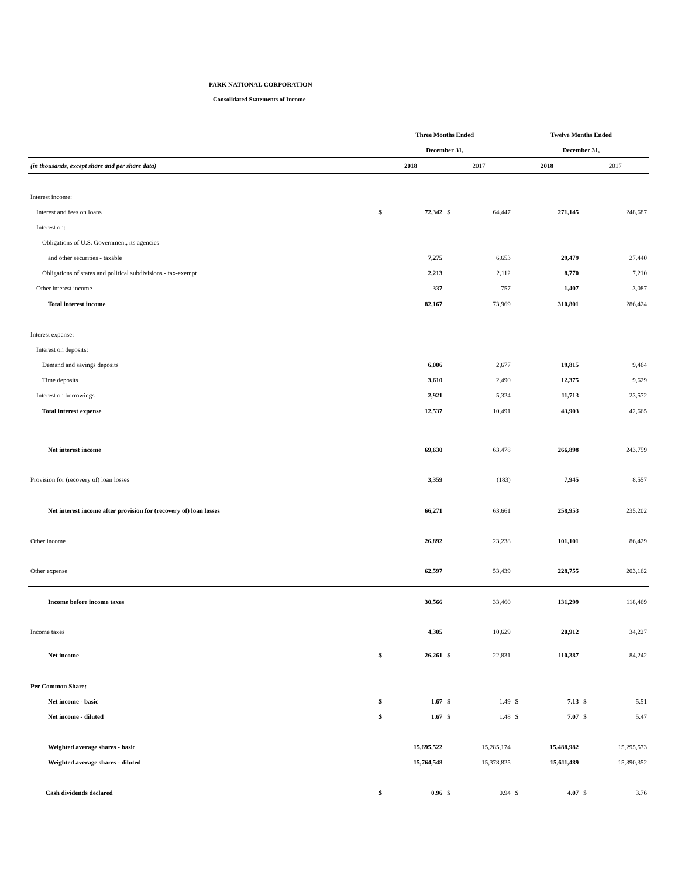PARK NATIONAL CORPORATION
Consolidated Statements of Income
| | Three Months Ended | | | | Twelve Months Ended | | | |
| --- | --- | --- | --- | --- | --- | --- | --- | --- |
| | December 31, | | | | December 31, | | | |
| (in thousands, except share and per share data) | 2018 | | 2017 | | 2018 | | 2017 | |
| Interest income: | | | | | | | | |
| Interest and fees on loans | $ | 72,342 | $ | 64,447 | | 271,145 | | 248,687 |
| Interest on: | | | | | | | | |
| Obligations of U.S. Government, its agencies | | | | | | | | |
| and other securities - taxable | | 7,275 | | 6,653 | | 29,479 | | 27,440 |
| Obligations of states and political subdivisions - tax-exempt | | 2,213 | | 2,112 | | 8,770 | | 7,210 |
| Other interest income | | 337 | | 757 | | 1,407 | | 3,087 |
| Total interest income | | 82,167 | | 73,969 | | 310,801 | | 286,424 |
| Interest expense: | | | | | | | | |
| Interest on deposits: | | | | | | | | |
| Demand and savings deposits | | 6,006 | | 2,677 | | 19,815 | | 9,464 |
| Time deposits | | 3,610 | | 2,490 | | 12,375 | | 9,629 |
| Interest on borrowings | | 2,921 | | 5,324 | | 11,713 | | 23,572 |
| Total interest expense | | 12,537 | | 10,491 | | 43,903 | | 42,665 |
| Net interest income | | 69,630 | | 63,478 | | 266,898 | | 243,759 |
| Provision for (recovery of) loan losses | | 3,359 | | (183) | | 7,945 | | 8,557 |
| Net interest income after provision for (recovery of) loan losses | | 66,271 | | 63,661 | | 258,953 | | 235,202 |
| Other income | | 26,892 | | 23,238 | | 101,101 | | 86,429 |
| Other expense | | 62,597 | | 53,439 | | 228,755 | | 203,162 |
| Income before income taxes | | 30,566 | | 33,460 | | 131,299 | | 118,469 |
| Income taxes | | 4,305 | | 10,629 | | 20,912 | | 34,227 |
| Net income | $ | 26,261 | $ | 22,831 | | 110,387 | | 84,242 |
| Per Common Share: | | | | | | | | |
| Net income - basic | $ | 1.67 | $ | 1.49 | $ | 7.13 | $ | 5.51 |
| Net income - diluted | $ | 1.67 | $ | 1.48 | $ | 7.07 | $ | 5.47 |
| Weighted average shares - basic | | 15,695,522 | | 15,285,174 | | 15,488,982 | | 15,295,573 |
| Weighted average shares - diluted | | 15,764,548 | | 15,378,825 | | 15,611,489 | | 15,390,352 |
| Cash dividends declared | $ | 0.96 | $ | 0.94 | $ | 4.07 | $ | 3.76 |